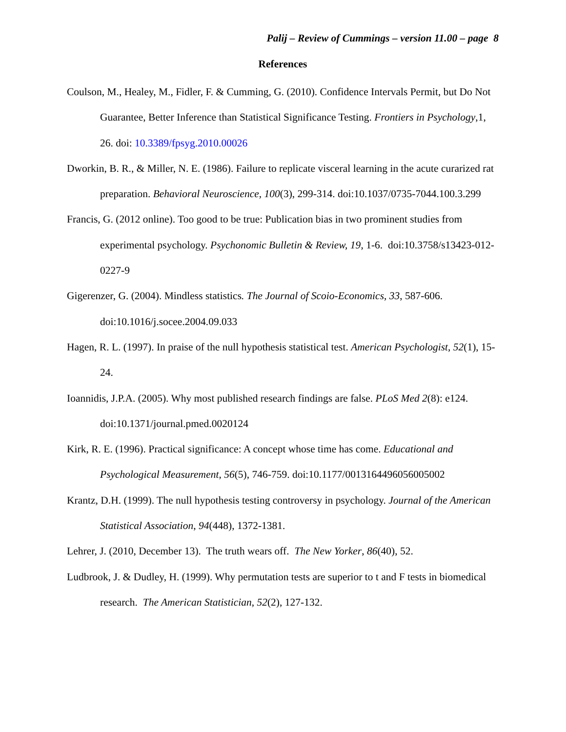Palij – Review of Cummings – version 11.00 – page 8
References
Coulson, M., Healey, M., Fidler, F. & Cumming, G. (2010). Confidence Intervals Permit, but Do Not Guarantee, Better Inference than Statistical Significance Testing. Frontiers in Psychology,1, 26. doi: 10.3389/fpsyg.2010.00026
Dworkin, B. R., & Miller, N. E. (1986). Failure to replicate visceral learning in the acute curarized rat preparation. Behavioral Neuroscience, 100(3), 299-314. doi:10.1037/0735-7044.100.3.299
Francis, G. (2012 online). Too good to be true: Publication bias in two prominent studies from experimental psychology. Psychonomic Bulletin & Review, 19, 1-6. doi:10.3758/s13423-012-0227-9
Gigerenzer, G. (2004). Mindless statistics. The Journal of Scoio-Economics, 33, 587-606. doi:10.1016/j.socee.2004.09.033
Hagen, R. L. (1997). In praise of the null hypothesis statistical test. American Psychologist, 52(1), 15-24.
Ioannidis, J.P.A. (2005). Why most published research findings are false. PLoS Med 2(8): e124. doi:10.1371/journal.pmed.0020124
Kirk, R. E. (1996). Practical significance: A concept whose time has come. Educational and Psychological Measurement, 56(5), 746-759. doi:10.1177/0013164496056005002
Krantz, D.H. (1999). The null hypothesis testing controversy in psychology. Journal of the American Statistical Association, 94(448), 1372-1381.
Lehrer, J. (2010, December 13). The truth wears off. The New Yorker, 86(40), 52.
Ludbrook, J. & Dudley, H. (1999). Why permutation tests are superior to t and F tests in biomedical research. The American Statistician, 52(2), 127-132.